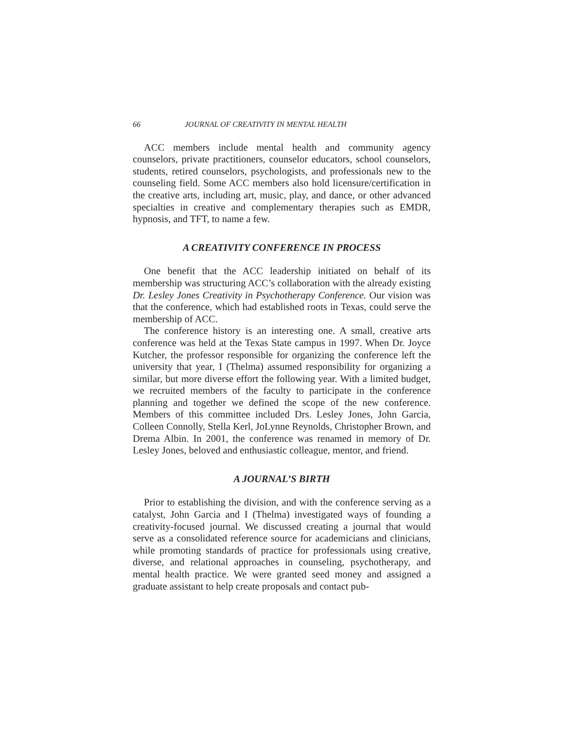66 JOURNAL OF CREATIVITY IN MENTAL HEALTH
ACC members include mental health and community agency counselors, private practitioners, counselor educators, school counselors, students, retired counselors, psychologists, and professionals new to the counseling field. Some ACC members also hold licensure/certification in the creative arts, including art, music, play, and dance, or other advanced specialties in creative and complementary therapies such as EMDR, hypnosis, and TFT, to name a few.
A CREATIVITY CONFERENCE IN PROCESS
One benefit that the ACC leadership initiated on behalf of its membership was structuring ACC’s collaboration with the already existing Dr. Lesley Jones Creativity in Psychotherapy Conference. Our vision was that the conference, which had established roots in Texas, could serve the membership of ACC.
The conference history is an interesting one. A small, creative arts conference was held at the Texas State campus in 1997. When Dr. Joyce Kutcher, the professor responsible for organizing the conference left the university that year, I (Thelma) assumed responsibility for organizing a similar, but more diverse effort the following year. With a limited budget, we recruited members of the faculty to participate in the conference planning and together we defined the scope of the new conference. Members of this committee included Drs. Lesley Jones, John Garcia, Colleen Connolly, Stella Kerl, JoLynne Reynolds, Christopher Brown, and Drema Albin. In 2001, the conference was renamed in memory of Dr. Lesley Jones, beloved and enthusiastic colleague, mentor, and friend.
A JOURNAL’S BIRTH
Prior to establishing the division, and with the conference serving as a catalyst, John Garcia and I (Thelma) investigated ways of founding a creativity-focused journal. We discussed creating a journal that would serve as a consolidated reference source for academicians and clinicians, while promoting standards of practice for professionals using creative, diverse, and relational approaches in counseling, psychotherapy, and mental health practice. We were granted seed money and assigned a graduate assistant to help create proposals and contact pub-